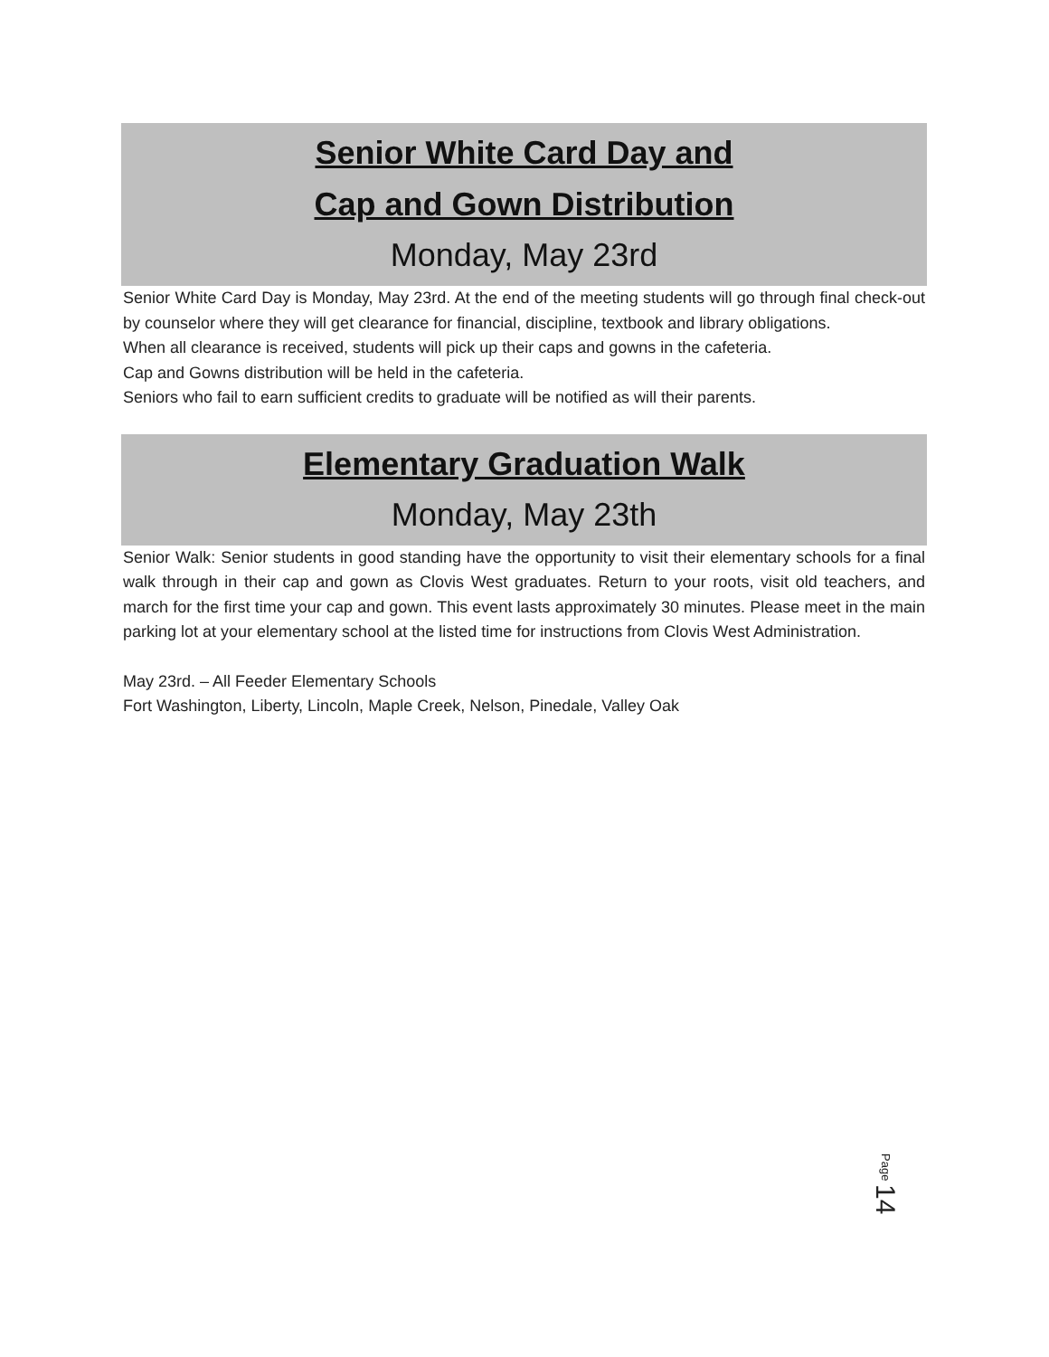Senior White Card Day and
Cap and Gown Distribution
Monday, May 23rd
Senior White Card Day is Monday, May 23rd. At the end of the meeting students will go through final check-out by counselor where they will get clearance for financial, discipline, textbook and library obligations.
When all clearance is received, students will pick up their caps and gowns in the cafeteria.
Cap and Gowns distribution will be held in the cafeteria.
Seniors who fail to earn sufficient credits to graduate will be notified as will their parents.
Elementary Graduation Walk
Monday, May 23th
Senior Walk: Senior students in good standing have the opportunity to visit their elementary schools for a final walk through in their cap and gown as Clovis West graduates. Return to your roots, visit old teachers, and march for the first time your cap and gown. This event lasts approximately 30 minutes. Please meet in the main parking lot at your elementary school at the listed time for instructions from Clovis West Administration.
May 23rd. – All Feeder Elementary Schools
Fort Washington, Liberty, Lincoln, Maple Creek, Nelson, Pinedale, Valley Oak
Page 14